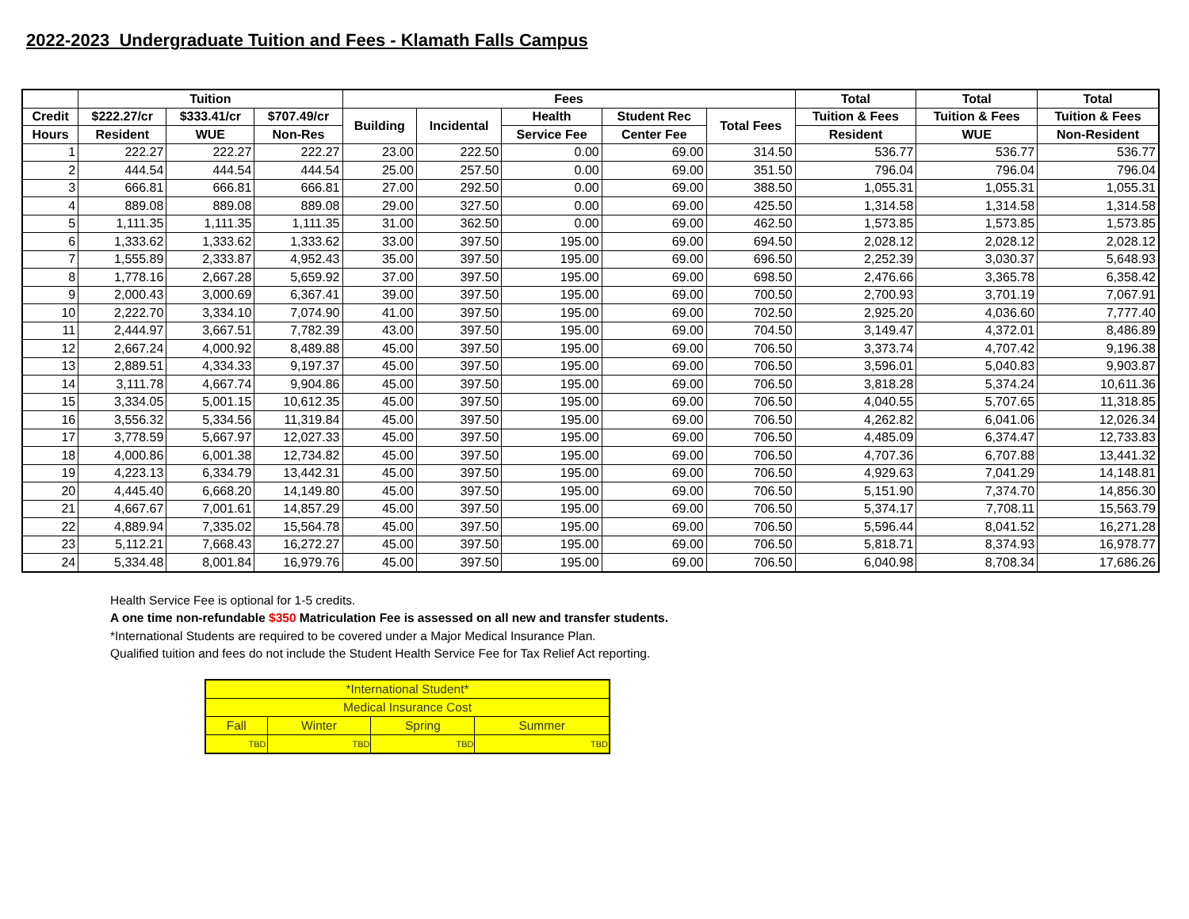2022-2023 Undergraduate Tuition and Fees - Klamath Falls Campus
| | Tuition | | | Fees | | | | | Total | Total | Total |
| --- | --- | --- | --- | --- | --- | --- | --- | --- | --- | --- | --- |
| Credit | $222.27/cr | $333.41/cr | $707.49/cr | Building | Incidental | Health | Student Rec | Total Fees | Tuition & Fees | Tuition & Fees | Tuition & Fees |
| Hours | Resident | WUE | Non-Res | | | Service Fee | Center Fee | | Resident | WUE | Non-Resident |
| 1 | 222.27 | 222.27 | 222.27 | 23.00 | 222.50 | 0.00 | 69.00 | 314.50 | 536.77 | 536.77 | 536.77 |
| 2 | 444.54 | 444.54 | 444.54 | 25.00 | 257.50 | 0.00 | 69.00 | 351.50 | 796.04 | 796.04 | 796.04 |
| 3 | 666.81 | 666.81 | 666.81 | 27.00 | 292.50 | 0.00 | 69.00 | 388.50 | 1,055.31 | 1,055.31 | 1,055.31 |
| 4 | 889.08 | 889.08 | 889.08 | 29.00 | 327.50 | 0.00 | 69.00 | 425.50 | 1,314.58 | 1,314.58 | 1,314.58 |
| 5 | 1,111.35 | 1,111.35 | 1,111.35 | 31.00 | 362.50 | 0.00 | 69.00 | 462.50 | 1,573.85 | 1,573.85 | 1,573.85 |
| 6 | 1,333.62 | 1,333.62 | 1,333.62 | 33.00 | 397.50 | 195.00 | 69.00 | 694.50 | 2,028.12 | 2,028.12 | 2,028.12 |
| 7 | 1,555.89 | 2,333.87 | 4,952.43 | 35.00 | 397.50 | 195.00 | 69.00 | 696.50 | 2,252.39 | 3,030.37 | 5,648.93 |
| 8 | 1,778.16 | 2,667.28 | 5,659.92 | 37.00 | 397.50 | 195.00 | 69.00 | 698.50 | 2,476.66 | 3,365.78 | 6,358.42 |
| 9 | 2,000.43 | 3,000.69 | 6,367.41 | 39.00 | 397.50 | 195.00 | 69.00 | 700.50 | 2,700.93 | 3,701.19 | 7,067.91 |
| 10 | 2,222.70 | 3,334.10 | 7,074.90 | 41.00 | 397.50 | 195.00 | 69.00 | 702.50 | 2,925.20 | 4,036.60 | 7,777.40 |
| 11 | 2,444.97 | 3,667.51 | 7,782.39 | 43.00 | 397.50 | 195.00 | 69.00 | 704.50 | 3,149.47 | 4,372.01 | 8,486.89 |
| 12 | 2,667.24 | 4,000.92 | 8,489.88 | 45.00 | 397.50 | 195.00 | 69.00 | 706.50 | 3,373.74 | 4,707.42 | 9,196.38 |
| 13 | 2,889.51 | 4,334.33 | 9,197.37 | 45.00 | 397.50 | 195.00 | 69.00 | 706.50 | 3,596.01 | 5,040.83 | 9,903.87 |
| 14 | 3,111.78 | 4,667.74 | 9,904.86 | 45.00 | 397.50 | 195.00 | 69.00 | 706.50 | 3,818.28 | 5,374.24 | 10,611.36 |
| 15 | 3,334.05 | 5,001.15 | 10,612.35 | 45.00 | 397.50 | 195.00 | 69.00 | 706.50 | 4,040.55 | 5,707.65 | 11,318.85 |
| 16 | 3,556.32 | 5,334.56 | 11,319.84 | 45.00 | 397.50 | 195.00 | 69.00 | 706.50 | 4,262.82 | 6,041.06 | 12,026.34 |
| 17 | 3,778.59 | 5,667.97 | 12,027.33 | 45.00 | 397.50 | 195.00 | 69.00 | 706.50 | 4,485.09 | 6,374.47 | 12,733.83 |
| 18 | 4,000.86 | 6,001.38 | 12,734.82 | 45.00 | 397.50 | 195.00 | 69.00 | 706.50 | 4,707.36 | 6,707.88 | 13,441.32 |
| 19 | 4,223.13 | 6,334.79 | 13,442.31 | 45.00 | 397.50 | 195.00 | 69.00 | 706.50 | 4,929.63 | 7,041.29 | 14,148.81 |
| 20 | 4,445.40 | 6,668.20 | 14,149.80 | 45.00 | 397.50 | 195.00 | 69.00 | 706.50 | 5,151.90 | 7,374.70 | 14,856.30 |
| 21 | 4,667.67 | 7,001.61 | 14,857.29 | 45.00 | 397.50 | 195.00 | 69.00 | 706.50 | 5,374.17 | 7,708.11 | 15,563.79 |
| 22 | 4,889.94 | 7,335.02 | 15,564.78 | 45.00 | 397.50 | 195.00 | 69.00 | 706.50 | 5,596.44 | 8,041.52 | 16,271.28 |
| 23 | 5,112.21 | 7,668.43 | 16,272.27 | 45.00 | 397.50 | 195.00 | 69.00 | 706.50 | 5,818.71 | 8,374.93 | 16,978.77 |
| 24 | 5,334.48 | 8,001.84 | 16,979.76 | 45.00 | 397.50 | 195.00 | 69.00 | 706.50 | 6,040.98 | 8,708.34 | 17,686.26 |
Health Service Fee is optional for 1-5 credits.
A one time non-refundable $350 Matriculation Fee is assessed on all new and transfer students.
*International Students are required to be covered under a Major Medical Insurance Plan.
Qualified tuition and fees do not include the Student Health Service Fee for Tax Relief Act reporting.
| *International Student* | | | |
| Medical Insurance Cost | | | |
| Fall | Winter | Spring | Summer |
| TBD | TBD | TBD | TBD |